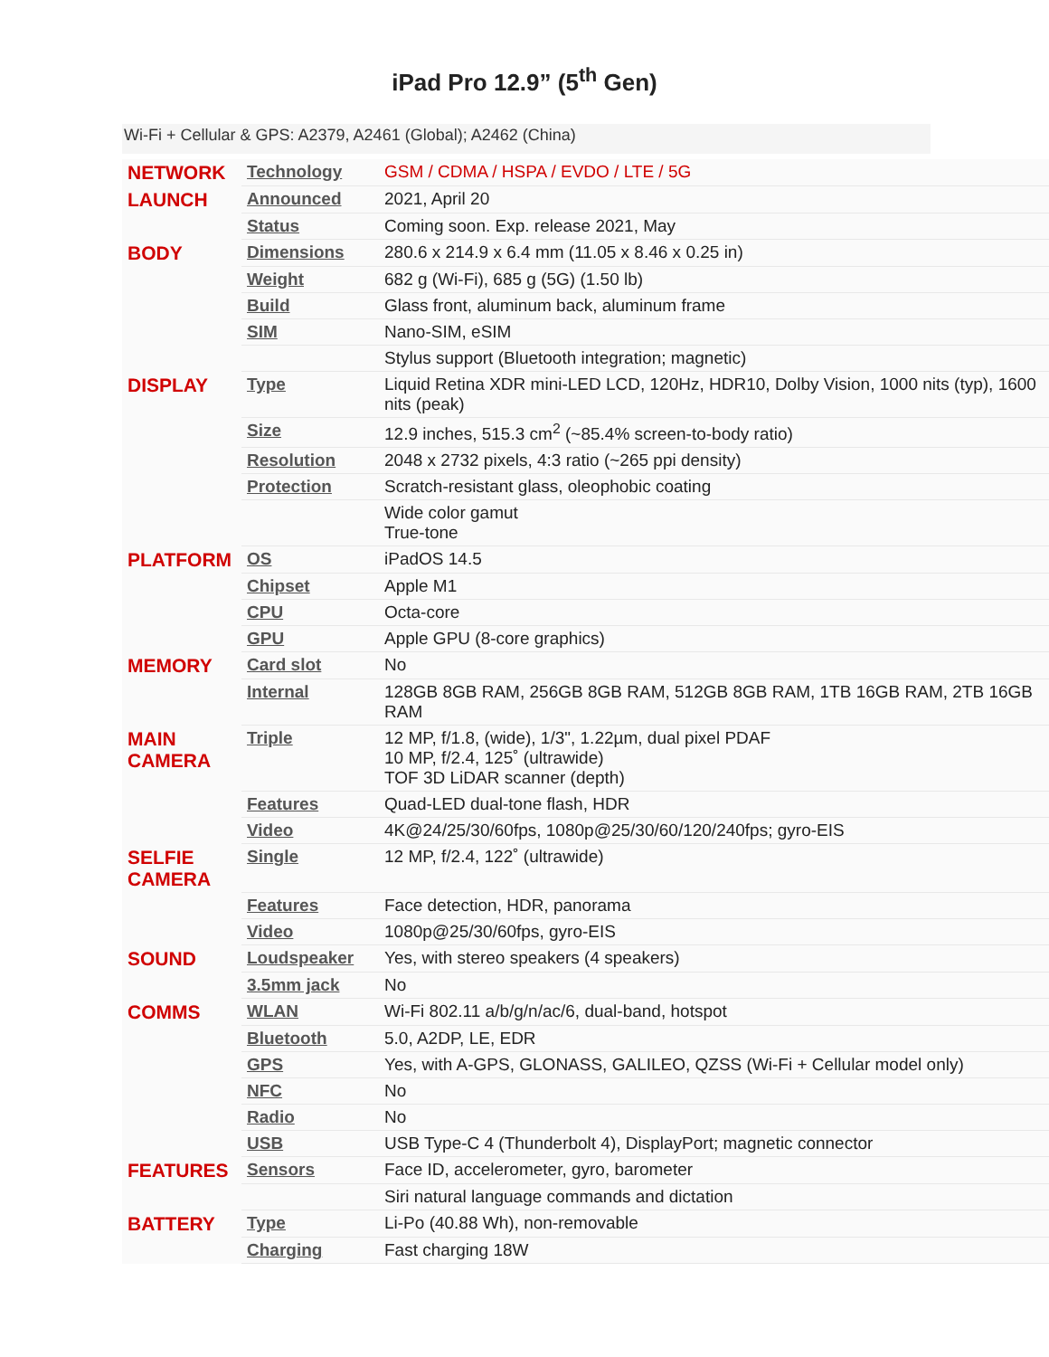iPad Pro 12.9” (5<sup>th</sup> Gen)
Wi-Fi + Cellular & GPS: A2379, A2461 (Global); A2462 (China)
| NETWORK | Technology | GSM / CDMA / HSPA / EVDO / LTE / 5G |
| LAUNCH | Announced | 2021, April 20 |
| | Status | Coming soon. Exp. release 2021, May |
| BODY | Dimensions | 280.6 x 214.9 x 6.4 mm (11.05 x 8.46 x 0.25 in) |
| | Weight | 682 g (Wi-Fi), 685 g (5G) (1.50 lb) |
| | Build | Glass front, aluminum back, aluminum frame |
| | SIM | Nano-SIM, eSIM |
| | | Stylus support (Bluetooth integration; magnetic) |
| DISPLAY | Type | Liquid Retina XDR mini-LED LCD, 120Hz, HDR10, Dolby Vision, 1000 nits (typ), 1600 nits (peak) |
| | Size | 12.9 inches, 515.3 cm<sup>2</sup> (~85.4% screen-to-body ratio) |
| | Resolution | 2048 x 2732 pixels, 4:3 ratio (~265 ppi density) |
| | Protection | Scratch-resistant glass, oleophobic coating |
| | | Wide color gamut True-tone |
| PLATFORM | OS | iPadOS 14.5 |
| | Chipset | Apple M1 |
| | CPU | Octa-core |
| | GPU | Apple GPU (8-core graphics) |
| MEMORY | Card slot | No |
| | Internal | 128GB 8GB RAM, 256GB 8GB RAM, 512GB 8GB RAM, 1TB 16GB RAM, 2TB 16GB RAM |
| MAIN CAMERA | Triple | 12 MP, f/1.8, (wide), 1/3", 1.22µm, dual pixel PDAF 10 MP, f/2.4, 125˚ (ultrawide) TOF 3D LiDAR scanner (depth) |
| | Features | Quad-LED dual-tone flash, HDR |
| | Video | 4K@24/25/30/60fps, 1080p@25/30/60/120/240fps; gyro-EIS |
| SELFIE CAMERA | Single | 12 MP, f/2.4, 122˚ (ultrawide) |
| | Features | Face detection, HDR, panorama |
| | Video | 1080p@25/30/60fps, gyro-EIS |
| SOUND | Loudspeaker | Yes, with stereo speakers (4 speakers) |
| | 3.5mm jack | No |
| COMMS | WLAN | Wi-Fi 802.11 a/b/g/n/ac/6, dual-band, hotspot |
| | Bluetooth | 5.0, A2DP, LE, EDR |
| | GPS | Yes, with A-GPS, GLONASS, GALILEO, QZSS (Wi-Fi + Cellular model only) |
| | NFC | No |
| | Radio | No |
| | USB | USB Type-C 4 (Thunderbolt 4), DisplayPort; magnetic connector |
| FEATURES | Sensors | Face ID, accelerometer, gyro, barometer |
| | | Siri natural language commands and dictation |
| BATTERY | Type | Li-Po (40.88 Wh), non-removable |
| | Charging | Fast charging 18W |